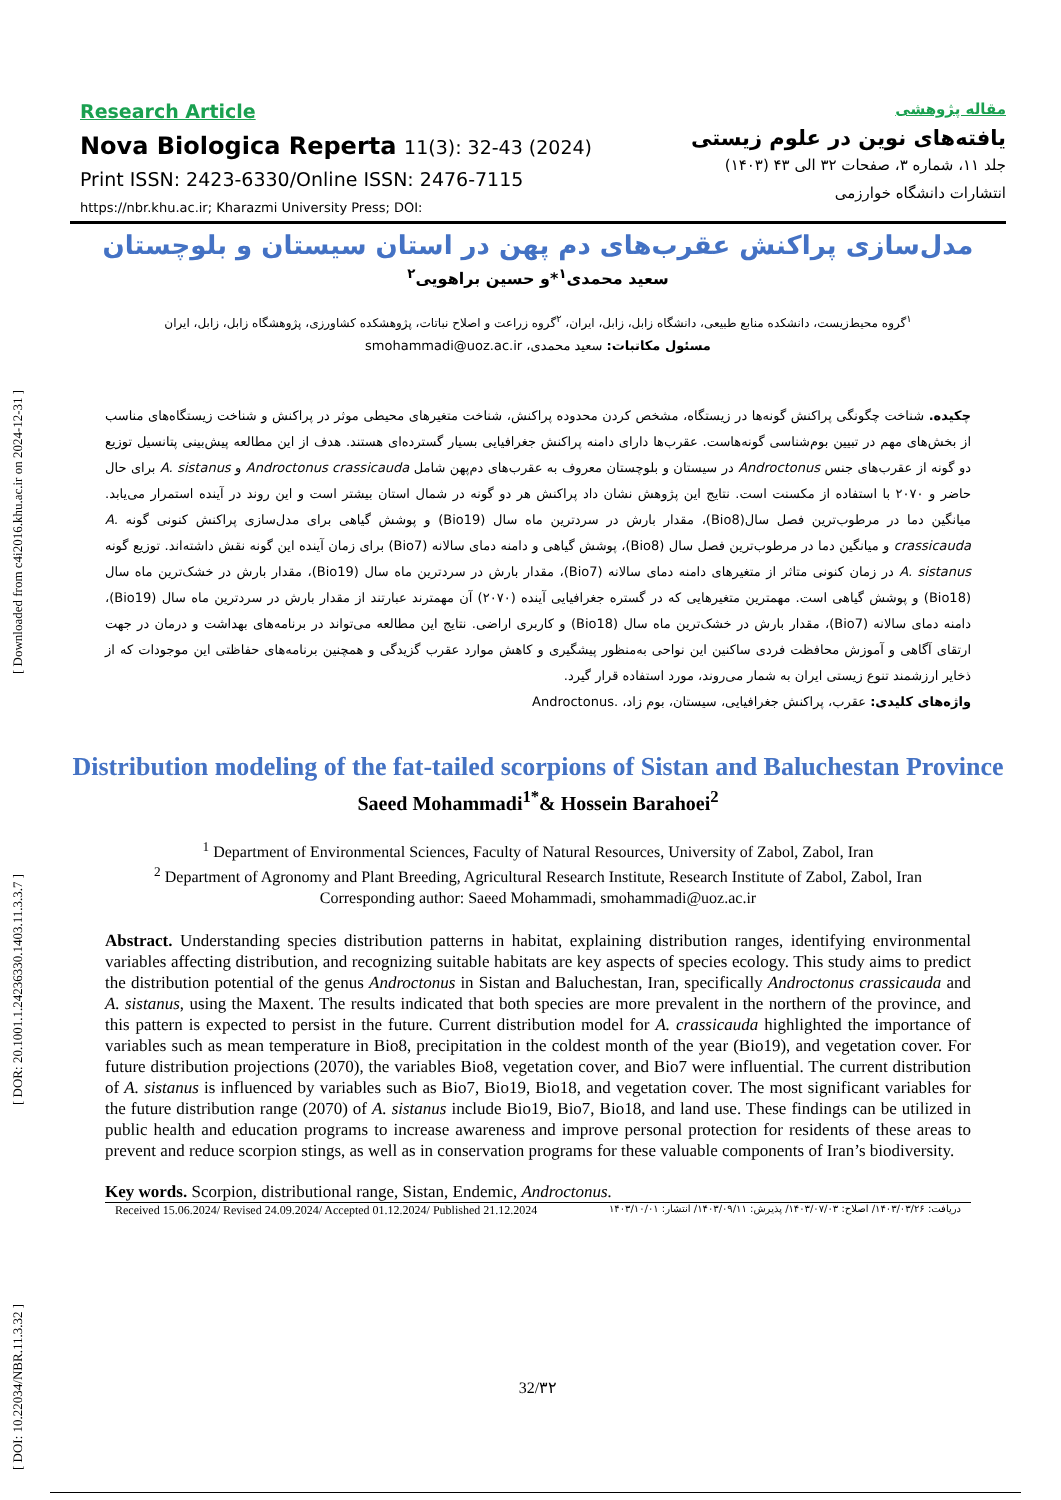[ DOI: 10.22034/NBR.11.3.32 ] [ DOR: 20.1001.1.24236330.1403.11.3.3.7 ] [ Downloaded from c4i2016.khu.ac.ir on 2024-12-31 ]
Research Article
Nova Biologica Reperta 11(3): 32-43 (2024)
Print ISSN: 2423-6330/Online ISSN: 2476-7115
https://nbr.khu.ac.ir; Kharazmi University Press; DOI:
مقاله پژوهشی
یافته‌های نوین در علوم زیستی
جلد ۱۱، شماره ۳، صفحات ۳۲ الی ۴۳ (۱۴۰۳)
انتشارات دانشگاه خوارزمی
مدل‌سازی پراکنش عقرب‌های دم پهن در استان سیستان و بلوچستان
سعید محمدی<sup>۱</sup>*و حسین براهویی<sup>۲</sup>
<sup>۱</sup> گروه محیط‌زیست، دانشکده منابع طبیعی، دانشگاه زابل، زابل، ایران، <sup>۲</sup>گروه زراعت و اصلاح نباتات، پژوهشکده کشاورزی، پژوهشگاه زابل، زابل، ایران
مسئول مکاتبات: سعید محمدی، smohammadi@uoz.ac.ir
چکیده. شناخت چگونگی پراکنش گونه‌ها در زیستگاه، مشخص کردن محدوده پراکنش، شناخت متغیرهای محیطی موثر در پراکنش و شناخت زیستگاه‌های مناسب از بخش‌های مهم در تبیین بوم‌شناسی گونه‌هاست. عقرب‌ها دارای دامنه پراکنش جغرافیایی بسیار گسترده‌ای هستند. هدف از این مطالعه پیش‌بینی پتانسیل توزیع دو گونه از عقرب‌های جنس Androctonus در سیستان و بلوچستان معروف به عقرب‌های دم‌پهن شامل Androctonus crassicauda و A. sistanus برای حال حاضر و ۲۰۷۰ با استفاده از مکسنت است. نتایج این پژوهش نشان داد پراکنش هر دو گونه در شمال استان بیشتر است و این روند در آینده استمرار می‌یابد. میانگین دما در مرطوب‌ترین فصل سال(Bio8)، مقدار بارش در سردترین ماه سال (Bio19) و پوشش گیاهی برای مدل‌سازی پراکنش کنونی گونه A. crassicauda و میانگین دما در مرطوب‌ترین فصل سال (Bio8)، پوشش گیاهی و دامنه دمای سالانه (Bio7) برای زمان آینده این گونه نقش داشته‌اند. توزیع گونه A. sistanus در زمان کنونی متاثر از متغیرهای دامنه دمای سالانه (Bio7)، مقدار بارش در سردترین ماه سال (Bio19)، مقدار بارش در خشک‌ترین ماه سال (Bio18) و پوشش گیاهی است. مهمترین متغیرهایی که در گستره جغرافیایی آینده (۲۰۷۰) آن مهمترند عبارتند از مقدار بارش در سردترین ماه سال (Bio19)، دامنه دمای سالانه (Bio7)، مقدار بارش در خشک‌ترین ماه سال (Bio18) و کاربری اراضی. نتایج این مطالعه می‌تواند در برنامه‌های بهداشت و درمان در جهت ارتقای آگاهی و آموزش محافظت فردی ساکنین این نواحی به‌منظور پیشگیری و کاهش موارد عقرب گزیدگی و همچنین برنامه‌های حفاظتی این موجودات که از ذخایر ارزشمند تنوع زیستی ایران به شمار می‌روند، مورد استفاده قرار گیرد.
واژه‌های کلیدی: عقرب، پراکنش جغرافیایی، سیستان، بوم زاد، .Androctonus
Distribution modeling of the fat-tailed scorpions of Sistan and Baluchestan Province
Saeed Mohammadi<sup>1*</sup>& Hossein Barahoei<sup>2</sup>
<sup>1</sup> Department of Environmental Sciences, Faculty of Natural Resources, University of Zabol, Zabol, Iran
<sup>2</sup> Department of Agronomy and Plant Breeding, Agricultural Research Institute, Research Institute of Zabol, Zabol, Iran
Corresponding author: Saeed Mohammadi, smohammadi@uoz.ac.ir
Abstract. Understanding species distribution patterns in habitat, explaining distribution ranges, identifying environmental variables affecting distribution, and recognizing suitable habitats are key aspects of species ecology. This study aims to predict the distribution potential of the genus Androctonus in Sistan and Baluchestan, Iran, specifically Androctonus crassicauda and A. sistanus, using the Maxent. The results indicated that both species are more prevalent in the northern of the province, and this pattern is expected to persist in the future. Current distribution model for A. crassicauda highlighted the importance of variables such as mean temperature in Bio8, precipitation in the coldest month of the year (Bio19), and vegetation cover. For future distribution projections (2070), the variables Bio8, vegetation cover, and Bio7 were influential. The current distribution of A. sistanus is influenced by variables such as Bio7, Bio19, Bio18, and vegetation cover. The most significant variables for the future distribution range (2070) of A. sistanus include Bio19, Bio7, Bio18, and land use. These findings can be utilized in public health and education programs to increase awareness and improve personal protection for residents of these areas to prevent and reduce scorpion stings, as well as in conservation programs for these valuable components of Iran’s biodiversity.
Key words. Scorpion, distributional range, Sistan, Endemic, Androctonus.
Received 15.06.2024/ Revised 24.09.2024/ Accepted 01.12.2024/ Published 21.12.2024 دریافت: ۱۴۰۳/۰۳/۲۶/ اصلاح: ۱۴۰۳/۰۷/۰۳/ پذیرش: ۱۴۰۳/۰۹/۱۱/ انتشار: ۱۴۰۳/۱۰/۰۱
32/۳۲